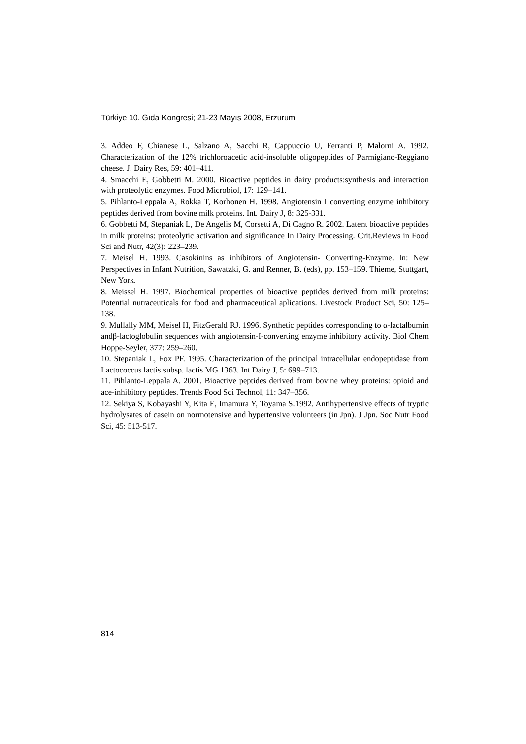Türkiye 10. Gıda Kongresi; 21-23 Mayıs 2008, Erzurum
3. Addeo F, Chianese L, Salzano A, Sacchi R, Cappuccio U, Ferranti P, Malorni A. 1992. Characterization of the 12% trichloroacetic acid-insoluble oligopeptides of Parmigiano-Reggiano cheese. J. Dairy Res, 59: 401–411.
4. Smacchi E, Gobbetti M. 2000. Bioactive peptides in dairy products:synthesis and interaction with proteolytic enzymes. Food Microbiol, 17: 129–141.
5. Pihlanto-Leppala A, Rokka T, Korhonen H. 1998. Angiotensin I converting enzyme inhibitory peptides derived from bovine milk proteins. Int. Dairy J, 8: 325-331.
6. Gobbetti M, Stepaniak L, De Angelis M, Corsetti A, Di Cagno R. 2002. Latent bioactive peptides in milk proteins: proteolytic activation and significance In Dairy Processing. Crit.Reviews in Food Sci and Nutr, 42(3): 223–239.
7. Meisel H. 1993. Casokinins as inhibitors of Angiotensin- Converting-Enzyme. In: New Perspectives in Infant Nutrition, Sawatzki, G. and Renner, B. (eds), pp. 153–159. Thieme, Stuttgart, New York.
8. Meissel H. 1997. Biochemical properties of bioactive peptides derived from milk proteins: Potential nutraceuticals for food and pharmaceutical aplications. Livestock Product Sci, 50: 125–138.
9. Mullally MM, Meisel H, FitzGerald RJ. 1996. Synthetic peptides corresponding to α-lactalbumin andβ-lactoglobulin sequences with angiotensin-I-converting enzyme inhibitory activity. Biol Chem Hoppe-Seyler, 377: 259–260.
10. Stepaniak L, Fox PF. 1995. Characterization of the principal intracellular endopeptidase from Lactococcus lactis subsp. lactis MG 1363. Int Dairy J, 5: 699–713.
11. Pihlanto-Leppala A. 2001. Bioactive peptides derived from bovine whey proteins: opioid and ace-inhibitory peptides. Trends Food Sci Technol, 11: 347–356.
12. Sekiya S, Kobayashi Y, Kita E, Imamura Y, Toyama S.1992. Antihypertensive effects of tryptic hydrolysates of casein on normotensive and hypertensive volunteers (in Jpn). J Jpn. Soc Nutr Food Sci, 45: 513-517.
814